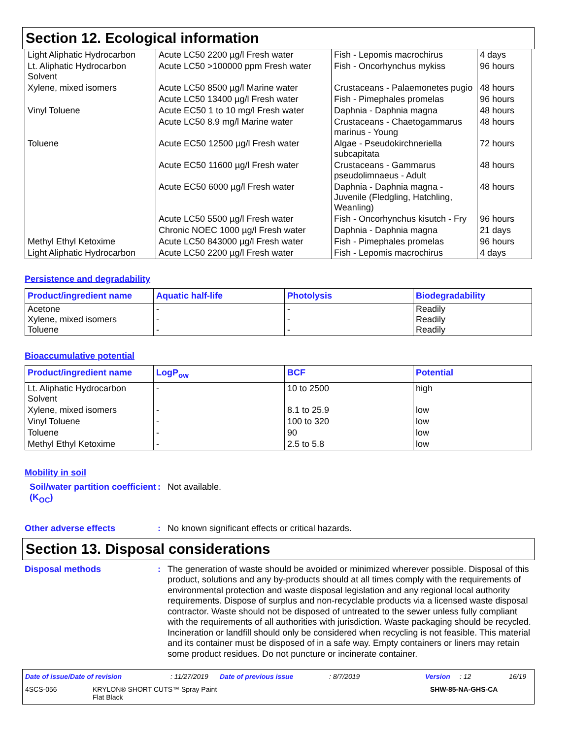Section 12. Ecological information
| Light Aliphatic Hydrocarbon | Acute LC50 2200 µg/l Fresh water | Fish - Lepomis macrochirus | 4 days |
| Lt. Aliphatic Hydrocarbon Solvent | Acute LC50 >100000 ppm Fresh water | Fish - Oncorhynchus mykiss | 96 hours |
| Xylene, mixed isomers | Acute LC50 8500 µg/l Marine water | Crustaceans - Palaemonetes pugio | 48 hours |
| | Acute LC50 13400 µg/l Fresh water | Fish - Pimephales promelas | 96 hours |
| Vinyl Toluene | Acute EC50 1 to 10 mg/l Fresh water | Daphnia - Daphnia magna | 48 hours |
| | Acute LC50 8.9 mg/l Marine water | Crustaceans - Chaetogammarus marinus - Young | 48 hours |
| Toluene | Acute EC50 12500 µg/l Fresh water | Algae - Pseudokirchneriella subcapitata | 72 hours |
| | Acute EC50 11600 µg/l Fresh water | Crustaceans - Gammarus pseudolimnaeus - Adult | 48 hours |
| | Acute EC50 6000 µg/l Fresh water | Daphnia - Daphnia magna - Juvenile (Fledgling, Hatchling, Weanling) | 48 hours |
| | Acute LC50 5500 µg/l Fresh water | Fish - Oncorhynchus kisutch - Fry | 96 hours |
| | Chronic NOEC 1000 µg/l Fresh water | Daphnia - Daphnia magna | 21 days |
| Methyl Ethyl Ketoxime | Acute LC50 843000 µg/l Fresh water | Fish - Pimephales promelas | 96 hours |
| Light Aliphatic Hydrocarbon | Acute LC50 2200 µg/l Fresh water | Fish - Lepomis macrochirus | 4 days |
Persistence and degradability
| Product/ingredient name | Aquatic half-life | Photolysis | Biodegradability |
| --- | --- | --- | --- |
| Acetone Xylene, mixed isomers Toluene | - - - | - - - | Readily Readily Readily |
Bioaccumulative potential
| Product/ingredient name | LogP<sub>ow</sub> | BCF | Potential |
| --- | --- | --- | --- |
| Lt. Aliphatic Hydrocarbon Solvent | - | 10 to 2500 | high |
| Xylene, mixed isomers | - | 8.1 to 25.9 | low |
| Vinyl Toluene | - | 100 to 320 | low |
| Toluene | - | 90 | low |
| Methyl Ethyl Ketoxime | - | 2.5 to 5.8 | low |
Mobility in soil
Soil/water partition coefficient (K<sub>OC</sub>)
:
Not available.
Other adverse effects :
No known significant effects or critical hazards.
Section 13. Disposal considerations
Disposal methods :
The generation of waste should be avoided or minimized wherever possible. Disposal of this product, solutions and any by-products should at all times comply with the requirements of environmental protection and waste disposal legislation and any regional local authority requirements. Dispose of surplus and non-recyclable products via a licensed waste disposal contractor. Waste should not be disposed of untreated to the sewer unless fully compliant with the requirements of all authorities with jurisdiction. Waste packaging should be recycled. Incineration or landfill should only be considered when recycling is not feasible. This material and its container must be disposed of in a safe way. Empty containers or liners may retain some product residues. Do not puncture or incinerate container.
Date of issue/Date of revision: 11/27/2019 Date of previous issue: 8/7/2019 Version: 12 16/19
4SCS-056 KRYLON® SHORT CUTS™ Spray Paint
Flat Black SHW-85-NA-GHS-CA